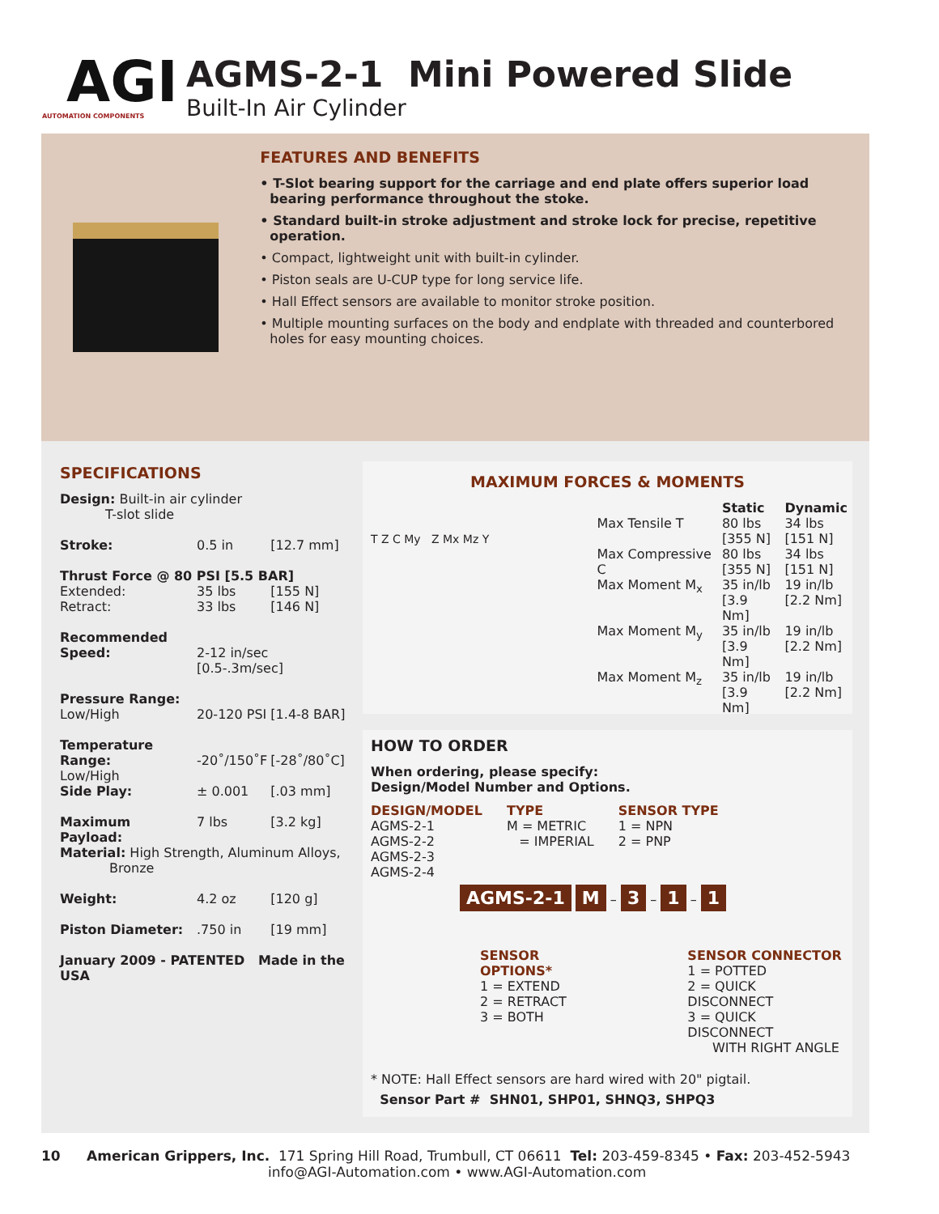AGI AUTOMATION COMPONENTS
AGMS-2-1 Mini Powered Slide
Built-In Air Cylinder
FEATURES AND BENEFITS
• T-Slot bearing support for the carriage and end plate offers superior load bearing performance throughout the stoke.
• Standard built-in stroke adjustment and stroke lock for precise, repetitive operation.
• Compact, lightweight unit with built-in cylinder.
• Piston seals are U-CUP type for long service life.
• Hall Effect sensors are available to monitor stroke position.
• Multiple mounting surfaces on the body and endplate with threaded and counterbored holes for easy mounting choices.
SPECIFICATIONS
| Design: Built-in air cylinder T-slot slide | | |
| Stroke: | 0.5 in | [12.7 mm] |
| Thrust Force @ 80 PSI [5.5 BAR] | | |
| Extended: | 35 lbs | [155 N] |
| Retract: | 33 lbs | [146 N] |
| Recommended Speed: | 2-12 in/sec [0.5-.3m/sec] | |
| Pressure Range: Low/High | 20-120 PSI [1.4-8 BAR] | |
| Temperature Range: Low/High | -20˚/150˚F | [-28˚/80˚C] |
| Side Play: | ± 0.001 | [.03 mm] |
| Maximum Payload: | 7 lbs | [3.2 kg] |
| Material: High Strength, Aluminum Alloys, Bronze | | |
| Weight: | 4.2 oz | [120 g] |
| Piston Diameter: | .750 in | [19 mm] |
| January 2009 - PATENTED Made in the USA | | |
MAXIMUM FORCES & MOMENTS
T Z C My Z Mx Mz Y
| | Static | Dynamic |
| --- | --- | --- |
| Max Tensile T | 80 lbs [355 N] | 34 lbs [151 N] |
| Max Compressive C | 80 lbs [355 N] | 34 lbs [151 N] |
| Max Moment M<sub>x</sub> | 35 in/lb [3.9 Nm] | 19 in/lb [2.2 Nm] |
| Max Moment M<sub>y</sub> | 35 in/lb [3.9 Nm] | 19 in/lb [2.2 Nm] |
| Max Moment M<sub>z</sub> | 35 in/lb [3.9 Nm] | 19 in/lb [2.2 Nm] |
HOW TO ORDER
When ordering, please specify:
Design/Model Number and Options.
DESIGN/MODEL
AGMS-2-1
AGMS-2-2
AGMS-2-3
AGMS-2-4
TYPE
M = METRIC
= IMPERIAL
SENSOR TYPE
1 = NPN
2 = PNP
AGMS-2-1 M – 3 – 1 – 1
SENSOR OPTIONS*
1 = EXTEND
2 = RETRACT
3 = BOTH
SENSOR CONNECTOR
1 = POTTED
2 = QUICK DISCONNECT
3 = QUICK DISCONNECT
WITH RIGHT ANGLE
* NOTE: Hall Effect sensors are hard wired with 20" pigtail.
Sensor Part # SHN01, SHP01, SHNQ3, SHPQ3
10 American Grippers, Inc. 171 Spring Hill Road, Trumbull, CT 06611 Tel: 203-459-8345 • Fax: 203-452-5943
info@AGI-Automation.com • www.AGI-Automation.com